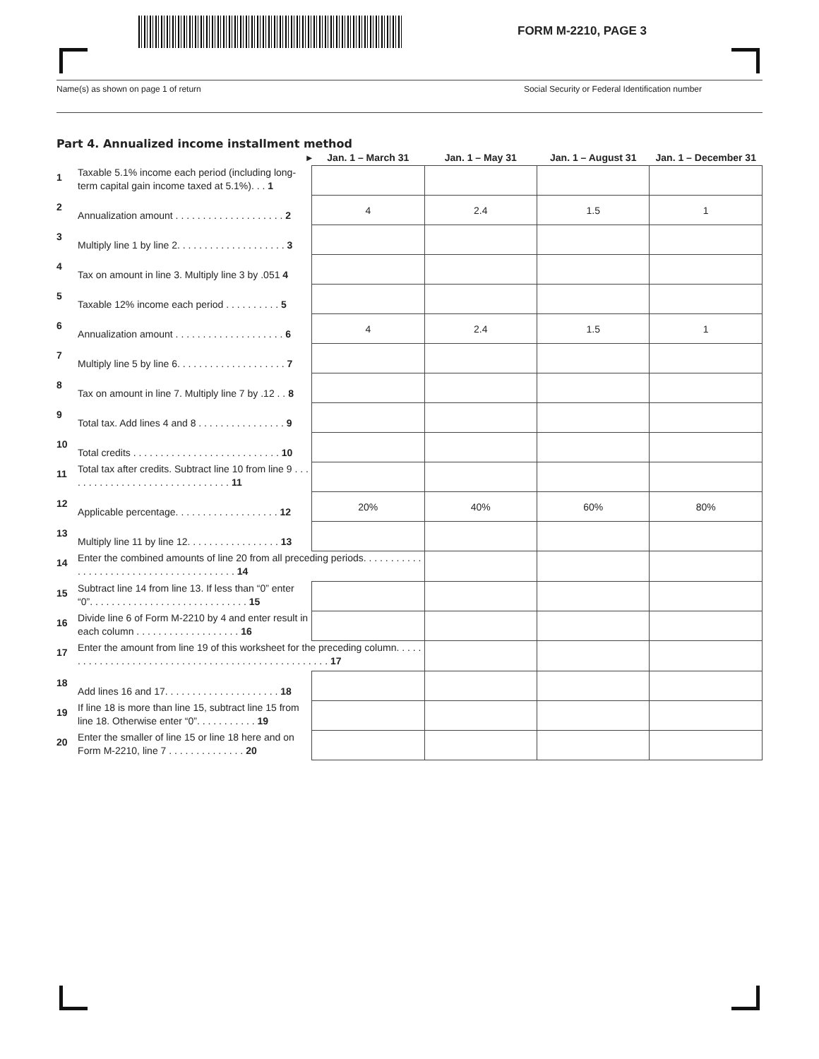FORM M-2210, PAGE 3
Name(s) as shown on page 1 of return Social Security or Federal Identification number
Part 4. Annualized income installment method
| | ▸ | Jan. 1 – March 31 | Jan. 1 – May 31 | Jan. 1 – August 31 | Jan. 1 – December 31 |
| --- | --- | --- | --- | --- | --- |
| 1 | Taxable 5.1% income each period (including long-term capital gain income taxed at 5.1%). . . 1 | | | | |
| 2 | Annualization amount . . . . . . . . . . . . . . . . . . . . 2 | 4 | 2.4 | 1.5 | 1 |
| 3 | Multiply line 1 by line 2. . . . . . . . . . . . . . . . . . . . 3 | | | | |
| 4 | Tax on amount in line 3. Multiply line 3 by .051 4 | | | | |
| 5 | Taxable 12% income each period . . . . . . . . . . 5 | | | | |
| 6 | Annualization amount . . . . . . . . . . . . . . . . . . . . 6 | 4 | 2.4 | 1.5 | 1 |
| 7 | Multiply line 5 by line 6. . . . . . . . . . . . . . . . . . . . 7 | | | | |
| 8 | Tax on amount in line 7. Multiply line 7 by .12 . . 8 | | | | |
| 9 | Total tax. Add lines 4 and 8 . . . . . . . . . . . . . . . . 9 | | | | |
| 10 | Total credits . . . . . . . . . . . . . . . . . . . . . . . . . . . 10 | | | | |
| 11 | Total tax after credits. Subtract line 10 from line 9 . . . . . . . . . . . . . . . . . . . . . . . . . . . . . . . 11 | | | | |
| 12 | Applicable percentage. . . . . . . . . . . . . . . . . . . 12 | 20% | 40% | 60% | 80% |
| 13 | Multiply line 11 by line 12. . . . . . . . . . . . . . . . . 13 | | | | |
| 14 | Enter the combined amounts of line 20 from all preceding periods. . . . . . . . . . . . . . . . . . . . . . . . . . . . . . . . . . . . . . . . 14 | | | | |
| 15 | Subtract line 14 from line 13. If less than “0” enter “0”. . . . . . . . . . . . . . . . . . . . . . . . . . . . . 15 | | | | |
| 16 | Divide line 6 of Form M-2210 by 4 and enter result in each column . . . . . . . . . . . . . . . . . . . 16 | | | | |
| 17 | Enter the amount from line 19 of this worksheet for the preceding column. . . . . . . . . . . . . . . . . . . . . . . . . . . . . . . . . . . . . . . . . . . . . . . . . . . 17 | | | | |
| 18 | Add lines 16 and 17. . . . . . . . . . . . . . . . . . . . . 18 | | | | |
| 19 | If line 18 is more than line 15, subtract line 15 from line 18. Otherwise enter “0”. . . . . . . . . . . 19 | | | | |
| 20 | Enter the smaller of line 15 or line 18 here and on Form M-2210, line 7 . . . . . . . . . . . . . . 20 | | | | |